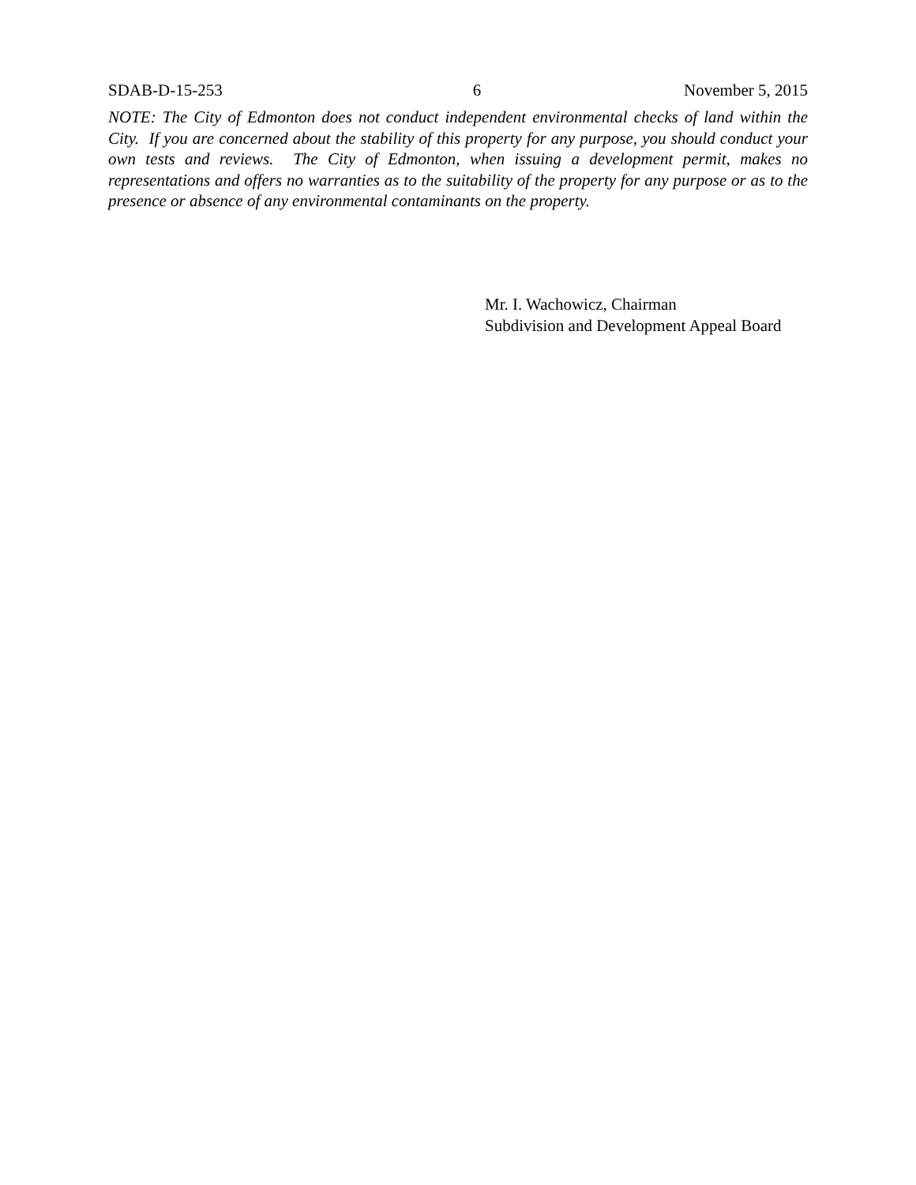SDAB-D-15-253 6 November 5, 2015
NOTE: The City of Edmonton does not conduct independent environmental checks of land within the City. If you are concerned about the stability of this property for any purpose, you should conduct your own tests and reviews. The City of Edmonton, when issuing a development permit, makes no representations and offers no warranties as to the suitability of the property for any purpose or as to the presence or absence of any environmental contaminants on the property.
Mr. I. Wachowicz, Chairman
Subdivision and Development Appeal Board